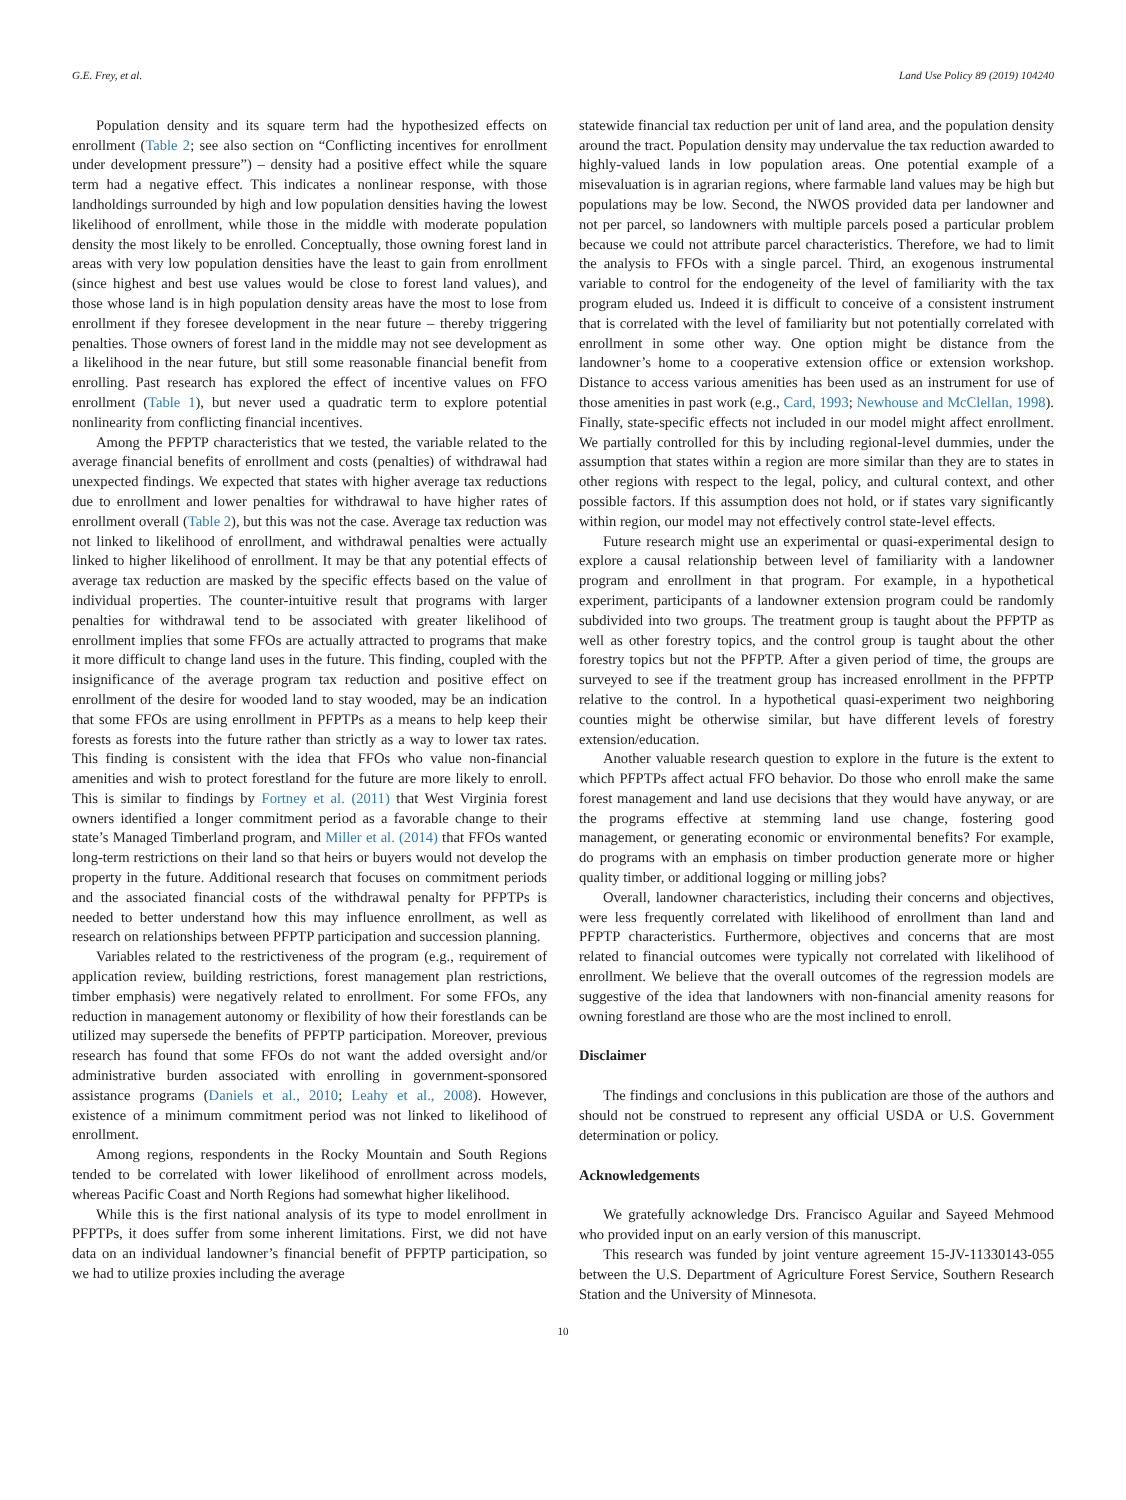G.E. Frey, et al. Land Use Policy 89 (2019) 104240
Population density and its square term had the hypothesized effects on enrollment (Table 2; see also section on “Conflicting incentives for enrollment under development pressure”) – density had a positive effect while the square term had a negative effect. This indicates a nonlinear response, with those landholdings surrounded by high and low population densities having the lowest likelihood of enrollment, while those in the middle with moderate population density the most likely to be enrolled. Conceptually, those owning forest land in areas with very low population densities have the least to gain from enrollment (since highest and best use values would be close to forest land values), and those whose land is in high population density areas have the most to lose from enrollment if they foresee development in the near future – thereby triggering penalties. Those owners of forest land in the middle may not see development as a likelihood in the near future, but still some reasonable financial benefit from enrolling. Past research has explored the effect of incentive values on FFO enrollment (Table 1), but never used a quadratic term to explore potential nonlinearity from conflicting financial incentives.
Among the PFPTP characteristics that we tested, the variable related to the average financial benefits of enrollment and costs (penalties) of withdrawal had unexpected findings. We expected that states with higher average tax reductions due to enrollment and lower penalties for withdrawal to have higher rates of enrollment overall (Table 2), but this was not the case. Average tax reduction was not linked to likelihood of enrollment, and withdrawal penalties were actually linked to higher likelihood of enrollment. It may be that any potential effects of average tax reduction are masked by the specific effects based on the value of individual properties. The counter-intuitive result that programs with larger penalties for withdrawal tend to be associated with greater likelihood of enrollment implies that some FFOs are actually attracted to programs that make it more difficult to change land uses in the future. This finding, coupled with the insignificance of the average program tax reduction and positive effect on enrollment of the desire for wooded land to stay wooded, may be an indication that some FFOs are using enrollment in PFPTPs as a means to help keep their forests as forests into the future rather than strictly as a way to lower tax rates. This finding is consistent with the idea that FFOs who value non-financial amenities and wish to protect forestland for the future are more likely to enroll. This is similar to findings by Fortney et al. (2011) that West Virginia forest owners identified a longer commitment period as a favorable change to their state’s Managed Timberland program, and Miller et al. (2014) that FFOs wanted long-term restrictions on their land so that heirs or buyers would not develop the property in the future. Additional research that focuses on commitment periods and the associated financial costs of the withdrawal penalty for PFPTPs is needed to better understand how this may influence enrollment, as well as research on relationships between PFPTP participation and succession planning.
Variables related to the restrictiveness of the program (e.g., requirement of application review, building restrictions, forest management plan restrictions, timber emphasis) were negatively related to enrollment. For some FFOs, any reduction in management autonomy or flexibility of how their forestlands can be utilized may supersede the benefits of PFPTP participation. Moreover, previous research has found that some FFOs do not want the added oversight and/or administrative burden associated with enrolling in government-sponsored assistance programs (Daniels et al., 2010; Leahy et al., 2008). However, existence of a minimum commitment period was not linked to likelihood of enrollment.
Among regions, respondents in the Rocky Mountain and South Regions tended to be correlated with lower likelihood of enrollment across models, whereas Pacific Coast and North Regions had somewhat higher likelihood.
While this is the first national analysis of its type to model enrollment in PFPTPs, it does suffer from some inherent limitations. First, we did not have data on an individual landowner’s financial benefit of PFPTP participation, so we had to utilize proxies including the average
statewide financial tax reduction per unit of land area, and the population density around the tract. Population density may undervalue the tax reduction awarded to highly-valued lands in low population areas. One potential example of a misevaluation is in agrarian regions, where farmable land values may be high but populations may be low. Second, the NWOS provided data per landowner and not per parcel, so landowners with multiple parcels posed a particular problem because we could not attribute parcel characteristics. Therefore, we had to limit the analysis to FFOs with a single parcel. Third, an exogenous instrumental variable to control for the endogeneity of the level of familiarity with the tax program eluded us. Indeed it is difficult to conceive of a consistent instrument that is correlated with the level of familiarity but not potentially correlated with enrollment in some other way. One option might be distance from the landowner’s home to a cooperative extension office or extension workshop. Distance to access various amenities has been used as an instrument for use of those amenities in past work (e.g., Card, 1993; Newhouse and McClellan, 1998). Finally, state-specific effects not included in our model might affect enrollment. We partially controlled for this by including regional-level dummies, under the assumption that states within a region are more similar than they are to states in other regions with respect to the legal, policy, and cultural context, and other possible factors. If this assumption does not hold, or if states vary significantly within region, our model may not effectively control state-level effects.
Future research might use an experimental or quasi-experimental design to explore a causal relationship between level of familiarity with a landowner program and enrollment in that program. For example, in a hypothetical experiment, participants of a landowner extension program could be randomly subdivided into two groups. The treatment group is taught about the PFPTP as well as other forestry topics, and the control group is taught about the other forestry topics but not the PFPTP. After a given period of time, the groups are surveyed to see if the treatment group has increased enrollment in the PFPTP relative to the control. In a hypothetical quasi-experiment two neighboring counties might be otherwise similar, but have different levels of forestry extension/education.
Another valuable research question to explore in the future is the extent to which PFPTPs affect actual FFO behavior. Do those who enroll make the same forest management and land use decisions that they would have anyway, or are the programs effective at stemming land use change, fostering good management, or generating economic or environmental benefits? For example, do programs with an emphasis on timber production generate more or higher quality timber, or additional logging or milling jobs?
Overall, landowner characteristics, including their concerns and objectives, were less frequently correlated with likelihood of enrollment than land and PFPTP characteristics. Furthermore, objectives and concerns that are most related to financial outcomes were typically not correlated with likelihood of enrollment. We believe that the overall outcomes of the regression models are suggestive of the idea that landowners with non-financial amenity reasons for owning forestland are those who are the most inclined to enroll.
Disclaimer
The findings and conclusions in this publication are those of the authors and should not be construed to represent any official USDA or U.S. Government determination or policy.
Acknowledgements
We gratefully acknowledge Drs. Francisco Aguilar and Sayeed Mehmood who provided input on an early version of this manuscript.
This research was funded by joint venture agreement 15-JV-11330143-055 between the U.S. Department of Agriculture Forest Service, Southern Research Station and the University of Minnesota.
10